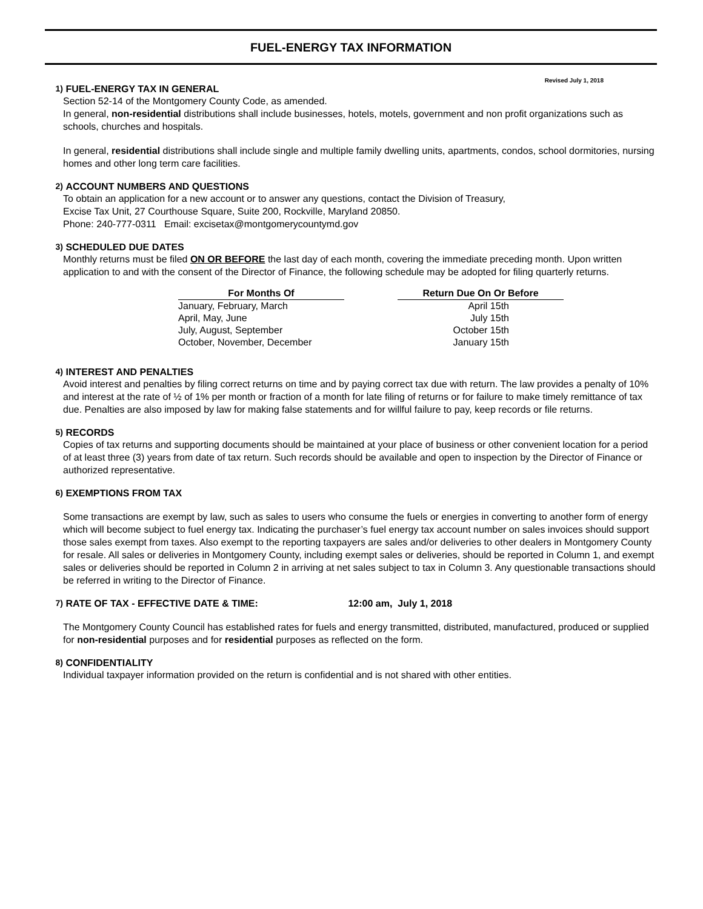FUEL-ENERGY TAX INFORMATION
Revised July 1, 2018
1) FUEL-ENERGY TAX IN GENERAL
Section 52-14 of the Montgomery County Code, as amended.
In general, non-residential distributions shall include businesses, hotels, motels, government and non profit organizations such as schools, churches and hospitals.
In general, residential distributions shall include single and multiple family dwelling units, apartments, condos, school dormitories, nursing homes and other long term care facilities.
2) ACCOUNT NUMBERS AND QUESTIONS
To obtain an application for a new account or to answer any questions, contact the Division of Treasury,
Excise Tax Unit, 27 Courthouse Square, Suite 200, Rockville, Maryland 20850.
Phone: 240-777-0311 Email: excisetax@montgomerycountymd.gov
3) SCHEDULED DUE DATES
Monthly returns must be filed ON OR BEFORE the last day of each month, covering the immediate preceding month. Upon written application to and with the consent of the Director of Finance, the following schedule may be adopted for filing quarterly returns.
| For Months Of | | Return Due On Or Before |
| --- | --- | --- |
| January, February, March | | April 15th |
| April, May, June | | July 15th |
| July, August, September | | October 15th |
| October, November, December | | January 15th |
4) INTEREST AND PENALTIES
Avoid interest and penalties by filing correct returns on time and by paying correct tax due with return. The law provides a penalty of 10% and interest at the rate of ½ of 1% per month or fraction of a month for late filing of returns or for failure to make timely remittance of tax due. Penalties are also imposed by law for making false statements and for willful failure to pay, keep records or file returns.
5) RECORDS
Copies of tax returns and supporting documents should be maintained at your place of business or other convenient location for a period of at least three (3) years from date of tax return. Such records should be available and open to inspection by the Director of Finance or authorized representative.
6) EXEMPTIONS FROM TAX
Some transactions are exempt by law, such as sales to users who consume the fuels or energies in converting to another form of energy which will become subject to fuel energy tax. Indicating the purchaser’s fuel energy tax account number on sales invoices should support those sales exempt from taxes. Also exempt to the reporting taxpayers are sales and/or deliveries to other dealers in Montgomery County for resale. All sales or deliveries in Montgomery County, including exempt sales or deliveries, should be reported in Column 1, and exempt sales or deliveries should be reported in Column 2 in arriving at net sales subject to tax in Column 3. Any questionable transactions should be referred in writing to the Director of Finance.
7) RATE OF TAX - EFFECTIVE DATE & TIME: 12:00 am, July 1, 2018
The Montgomery County Council has established rates for fuels and energy transmitted, distributed, manufactured, produced or supplied for non-residential purposes and for residential purposes as reflected on the form.
8) CONFIDENTIALITY
Individual taxpayer information provided on the return is confidential and is not shared with other entities.